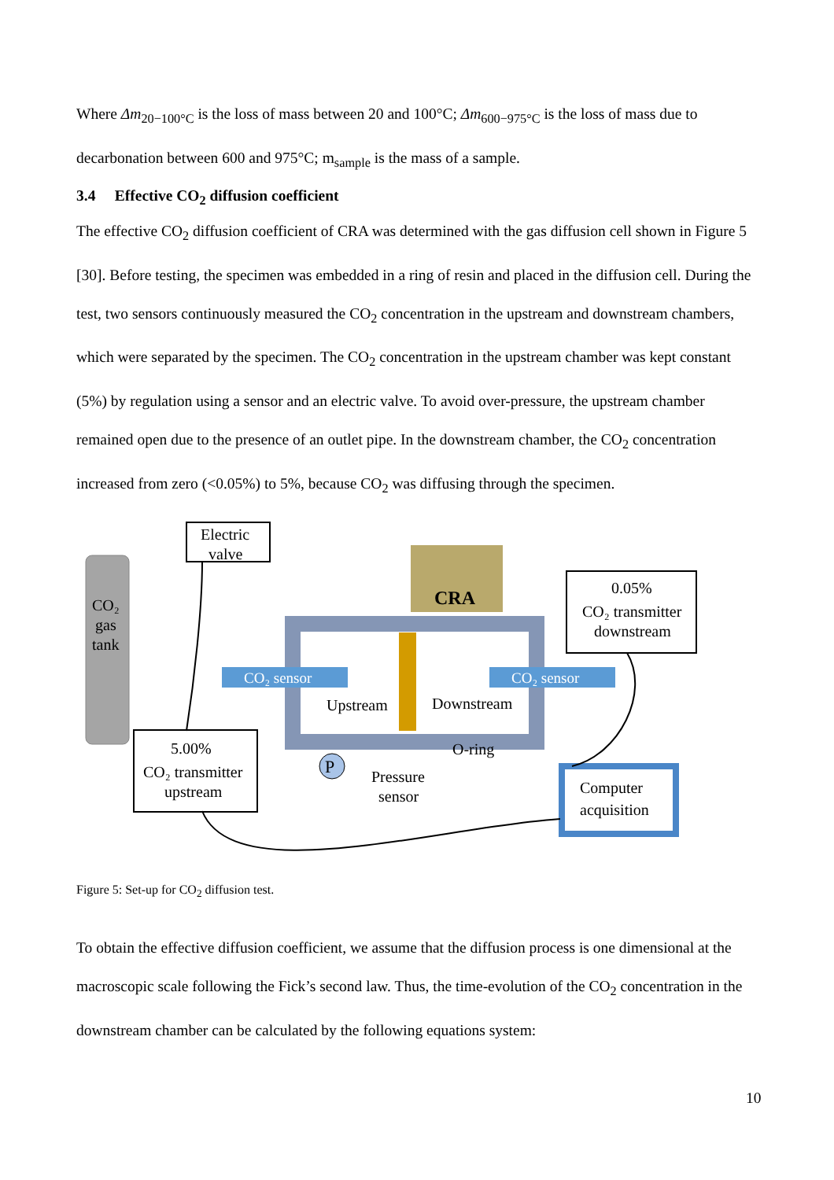Where Δm<sub>20−100°C</sub> is the loss of mass between 20 and 100°C; Δm<sub>600−975°C</sub> is the loss of mass due to decarbonation between 600 and 975°C; m<sub>sample</sub> is the mass of a sample.
3.4 Effective CO<sub>2</sub> diffusion coefficient
The effective CO<sub>2</sub> diffusion coefficient of CRA was determined with the gas diffusion cell shown in Figure 5 [30]. Before testing, the specimen was embedded in a ring of resin and placed in the diffusion cell. During the test, two sensors continuously measured the CO<sub>2</sub> concentration in the upstream and downstream chambers, which were separated by the specimen. The CO<sub>2</sub> concentration in the upstream chamber was kept constant (5%) by regulation using a sensor and an electric valve. To avoid over-pressure, the upstream chamber remained open due to the presence of an outlet pipe. In the downstream chamber, the CO<sub>2</sub> concentration increased from zero (<0.05%) to 5%, because CO<sub>2</sub> was diffusing through the specimen.
CO₂
gas
tank
Electric
valve
CRA
CO₂ sensor
CO₂ sensor
Upstream
Downstream
0.05%
CO₂ transmitter
downstream
5.00%
CO₂ transmitter
upstream
P
Pressure
sensor
O-ring
Computer
acquisition
Figure 5: Set-up for CO<sub>2</sub> diffusion test.
To obtain the effective diffusion coefficient, we assume that the diffusion process is one dimensional at the macroscopic scale following the Fick’s second law. Thus, the time-evolution of the CO<sub>2</sub> concentration in the downstream chamber can be calculated by the following equations system:
10